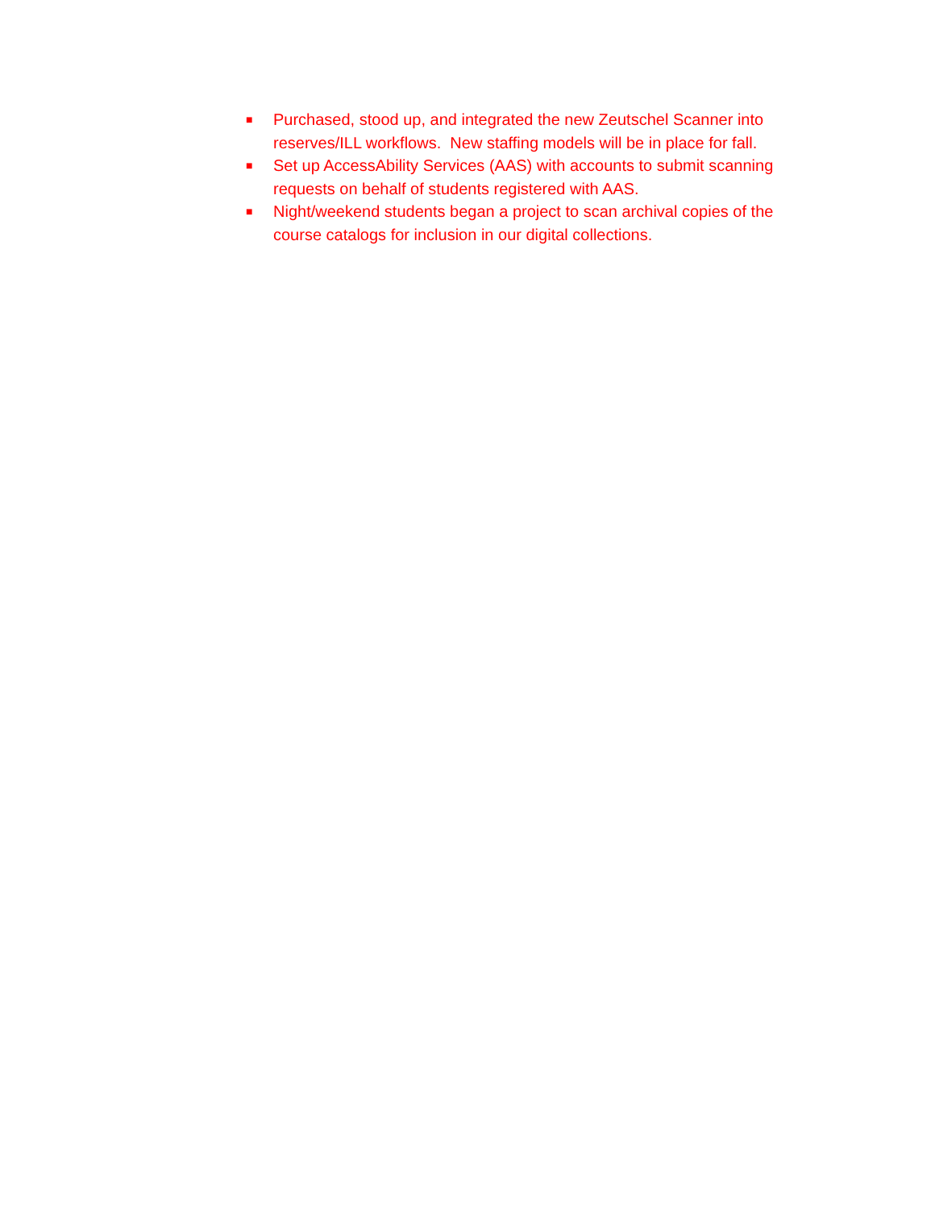■ Purchased, stood up, and integrated the new Zeutschel Scanner into reserves/ILL workflows. New staffing models will be in place for fall.
■ Set up AccessAbility Services (AAS) with accounts to submit scanning requests on behalf of students registered with AAS.
■ Night/weekend students began a project to scan archival copies of the course catalogs for inclusion in our digital collections.